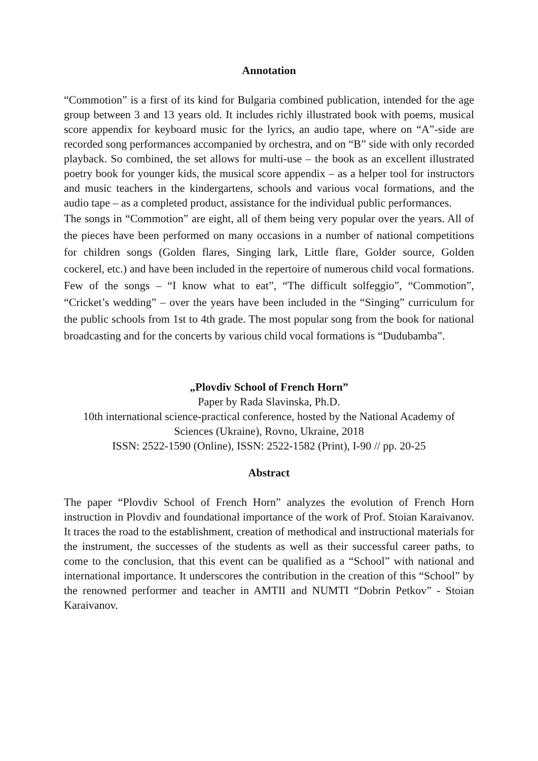Annotation
“Commotion” is a first of its kind for Bulgaria combined publication, intended for the age group between 3 and 13 years old. It includes richly illustrated book with poems, musical score appendix for keyboard music for the lyrics, an audio tape, where on “A”-side are recorded song performances accompanied by orchestra, and on “B” side with only recorded playback. So combined, the set allows for multi-use – the book as an excellent illustrated poetry book for younger kids, the musical score appendix – as a helper tool for instructors and music teachers in the kindergartens, schools and various vocal formations, and the audio tape – as a completed product, assistance for the individual public performances.
The songs in “Commotion” are eight, all of them being very popular over the years. All of the pieces have been performed on many occasions in a number of national competitions for children songs (Golden flares, Singing lark, Little flare, Golder source, Golden cockerel, etc.) and have been included in the repertoire of numerous child vocal formations. Few of the songs – “I know what to eat”, “The difficult solfeggio”, “Commotion”, “Cricket’s wedding” – over the years have been included in the “Singing” curriculum for the public schools from 1st to 4th grade. The most popular song from the book for national broadcasting and for the concerts by various child vocal formations is “Dudubamba”.
„Plovdiv School of French Horn”
Paper by Rada Slavinska, Ph.D.
10th international science-practical conference, hosted by the National Academy of Sciences (Ukraine), Rovno, Ukraine, 2018
ISSN: 2522-1590 (Online), ISSN: 2522-1582 (Print), I-90 // pp. 20-25
Abstract
The paper “Plovdiv School of French Horn” analyzes the evolution of French Horn instruction in Plovdiv and foundational importance of the work of Prof. Stoian Karaivanov. It traces the road to the establishment, creation of methodical and instructional materials for the instrument, the successes of the students as well as their successful career paths, to come to the conclusion, that this event can be qualified as a “School” with national and international importance. It underscores the contribution in the creation of this “School” by the renowned performer and teacher in AMTII and NUMTI “Dobrin Petkov” - Stoian Karaivanov.